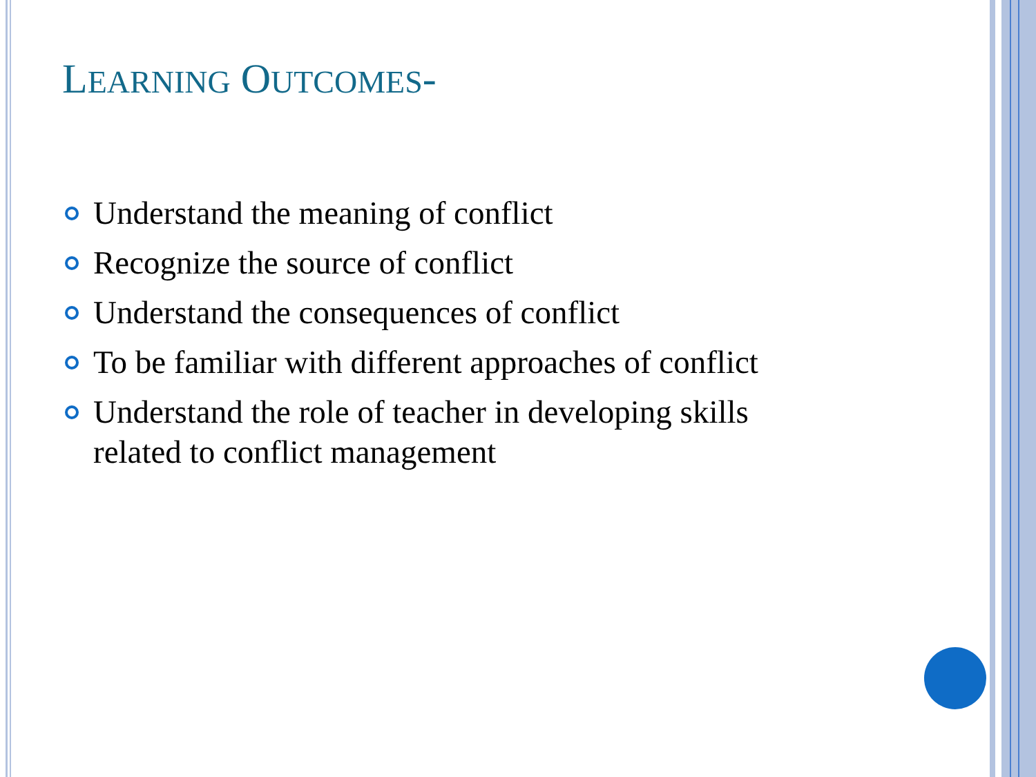LEARNING OUTCOMES-
Understand the meaning of conflict
Recognize the source of conflict
Understand the consequences of conflict
To be familiar with different approaches of conflict
Understand the role of teacher in developing skills related to conflict management